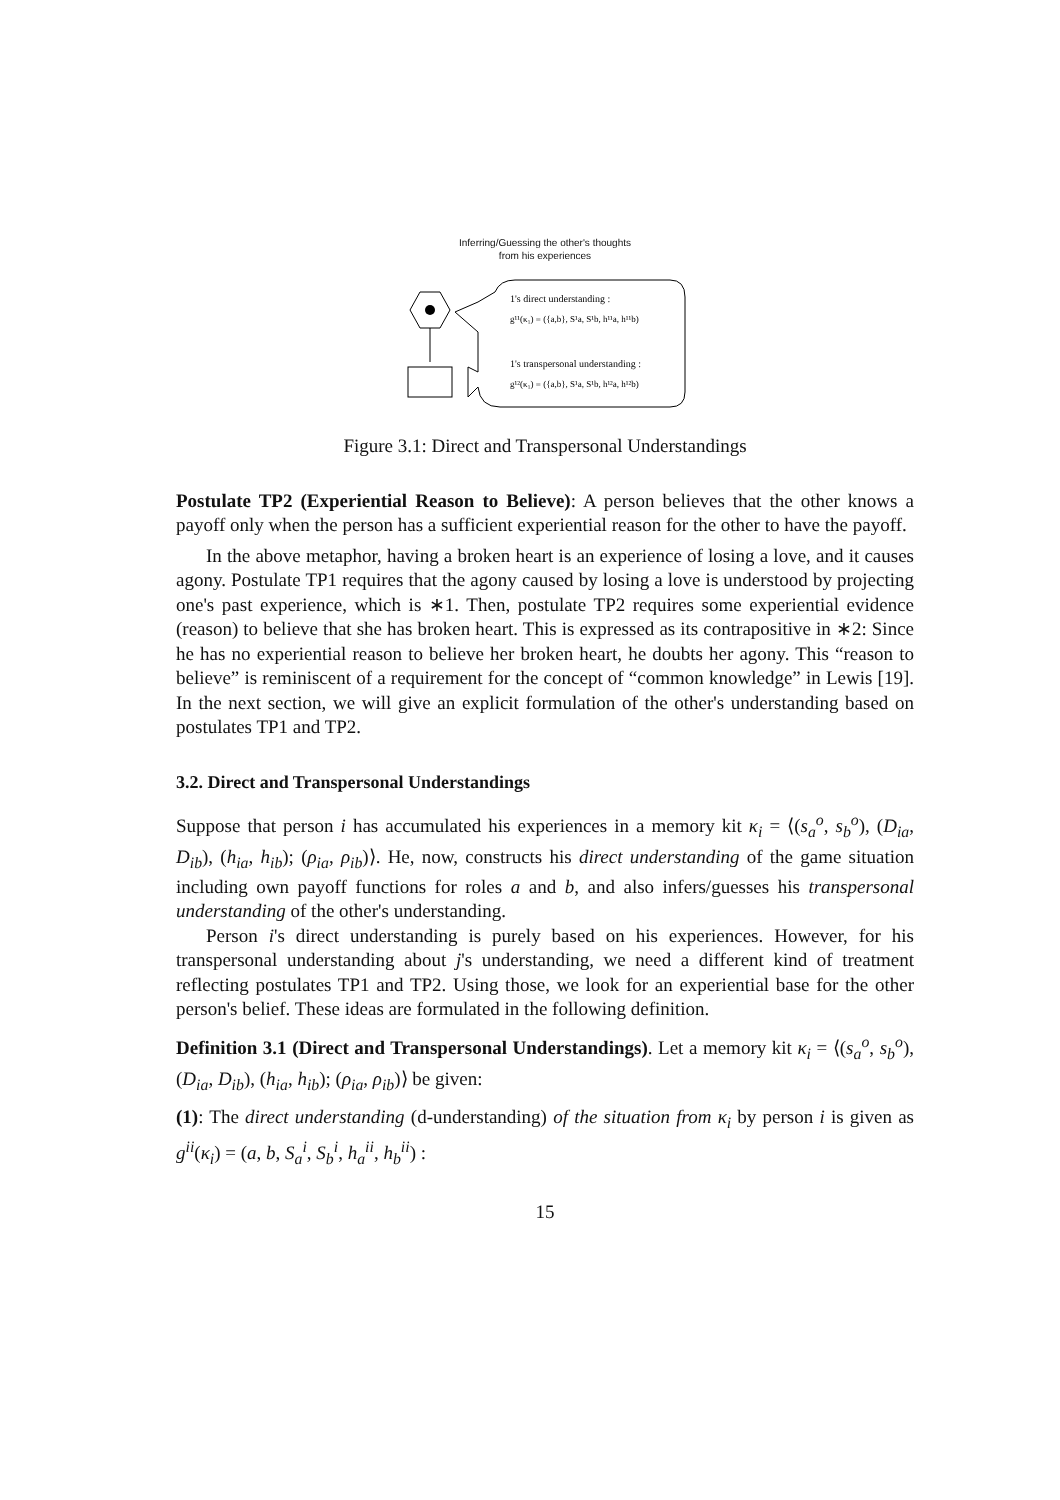Inferring/Guessing the other's thoughts
from his experiences
1's direct understanding :
g¹¹(κ₁) = ({a,b}, S¹a, S¹b, h¹¹a, h¹¹b)
1's transpersonal understanding :
g¹²(κ₁) = ({a,b}, S¹a, S¹b, h¹²a, h¹²b)
Figure 3.1: Direct and Transpersonal Understandings
Postulate TP2 (Experiential Reason to Believe): A person believes that the other knows a payoff only when the person has a sufficient experiential reason for the other to have the payoff.
In the above metaphor, having a broken heart is an experience of losing a love, and it causes agony. Postulate TP1 requires that the agony caused by losing a love is understood by projecting one's past experience, which is ∗1. Then, postulate TP2 requires some experiential evidence (reason) to believe that she has broken heart. This is expressed as its contrapositive in ∗2: Since he has no experiential reason to believe her broken heart, he doubts her agony. This “reason to believe” is reminiscent of a requirement for the concept of “common knowledge” in Lewis [19]. In the next section, we will give an explicit formulation of the other's understanding based on postulates TP1 and TP2.
3.2. Direct and Transpersonal Understandings
Suppose that person i has accumulated his experiences in a memory kit κ<sub>i</sub> = ⟨(s<sub>a</sub><sup>o</sup>, s<sub>b</sub><sup>o</sup>), (D<sub>ia</sub>, D<sub>ib</sub>), (h<sub>ia</sub>, h<sub>ib</sub>); (ρ<sub>ia</sub>, ρ<sub>ib</sub>)⟩. He, now, constructs his direct understanding of the game situation including own payoff functions for roles a and b, and also infers/guesses his transpersonal understanding of the other's understanding.
Person i's direct understanding is purely based on his experiences. However, for his transpersonal understanding about j's understanding, we need a different kind of treatment reflecting postulates TP1 and TP2. Using those, we look for an experiential base for the other person's belief. These ideas are formulated in the following definition.
Definition 3.1 (Direct and Transpersonal Understandings). Let a memory kit κ<sub>i</sub> = ⟨(s<sub>a</sub><sup>o</sup>, s<sub>b</sub><sup>o</sup>), (D<sub>ia</sub>, D<sub>ib</sub>), (h<sub>ia</sub>, h<sub>ib</sub>); (ρ<sub>ia</sub>, ρ<sub>ib</sub>)⟩ be given:
(1): The direct understanding (d-understanding) of the situation from κ<sub>i</sub> by person i is given as g<sup>ii</sup>(κ<sub>i</sub>) = (a, b, S<sub>a</sub><sup>i</sup>, S<sub>b</sub><sup>i</sup>, h<sub>a</sub><sup>ii</sup>, h<sub>b</sub><sup>ii</sup>) :
15